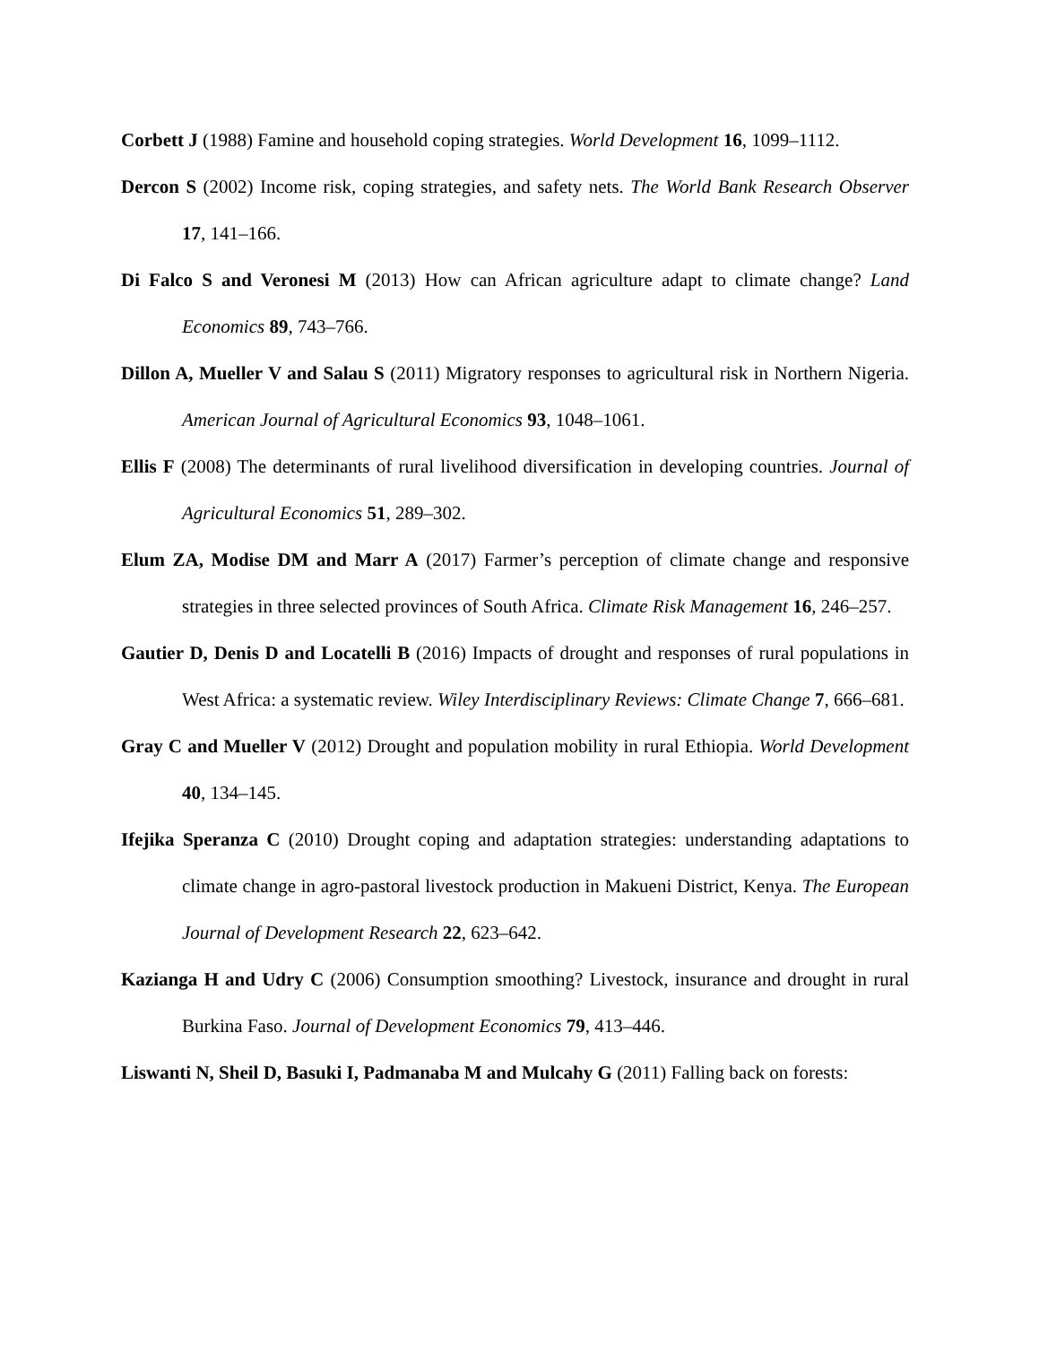Corbett J (1988) Famine and household coping strategies. World Development 16, 1099–1112.
Dercon S (2002) Income risk, coping strategies, and safety nets. The World Bank Research Observer 17, 141–166.
Di Falco S and Veronesi M (2013) How can African agriculture adapt to climate change? Land Economics 89, 743–766.
Dillon A, Mueller V and Salau S (2011) Migratory responses to agricultural risk in Northern Nigeria. American Journal of Agricultural Economics 93, 1048–1061.
Ellis F (2008) The determinants of rural livelihood diversification in developing countries. Journal of Agricultural Economics 51, 289–302.
Elum ZA, Modise DM and Marr A (2017) Farmer’s perception of climate change and responsive strategies in three selected provinces of South Africa. Climate Risk Management 16, 246–257.
Gautier D, Denis D and Locatelli B (2016) Impacts of drought and responses of rural populations in West Africa: a systematic review. Wiley Interdisciplinary Reviews: Climate Change 7, 666–681.
Gray C and Mueller V (2012) Drought and population mobility in rural Ethiopia. World Development 40, 134–145.
Ifejika Speranza C (2010) Drought coping and adaptation strategies: understanding adaptations to climate change in agro-pastoral livestock production in Makueni District, Kenya. The European Journal of Development Research 22, 623–642.
Kazianga H and Udry C (2006) Consumption smoothing? Livestock, insurance and drought in rural Burkina Faso. Journal of Development Economics 79, 413–446.
Liswanti N, Sheil D, Basuki I, Padmanaba M and Mulcahy G (2011) Falling back on forests: